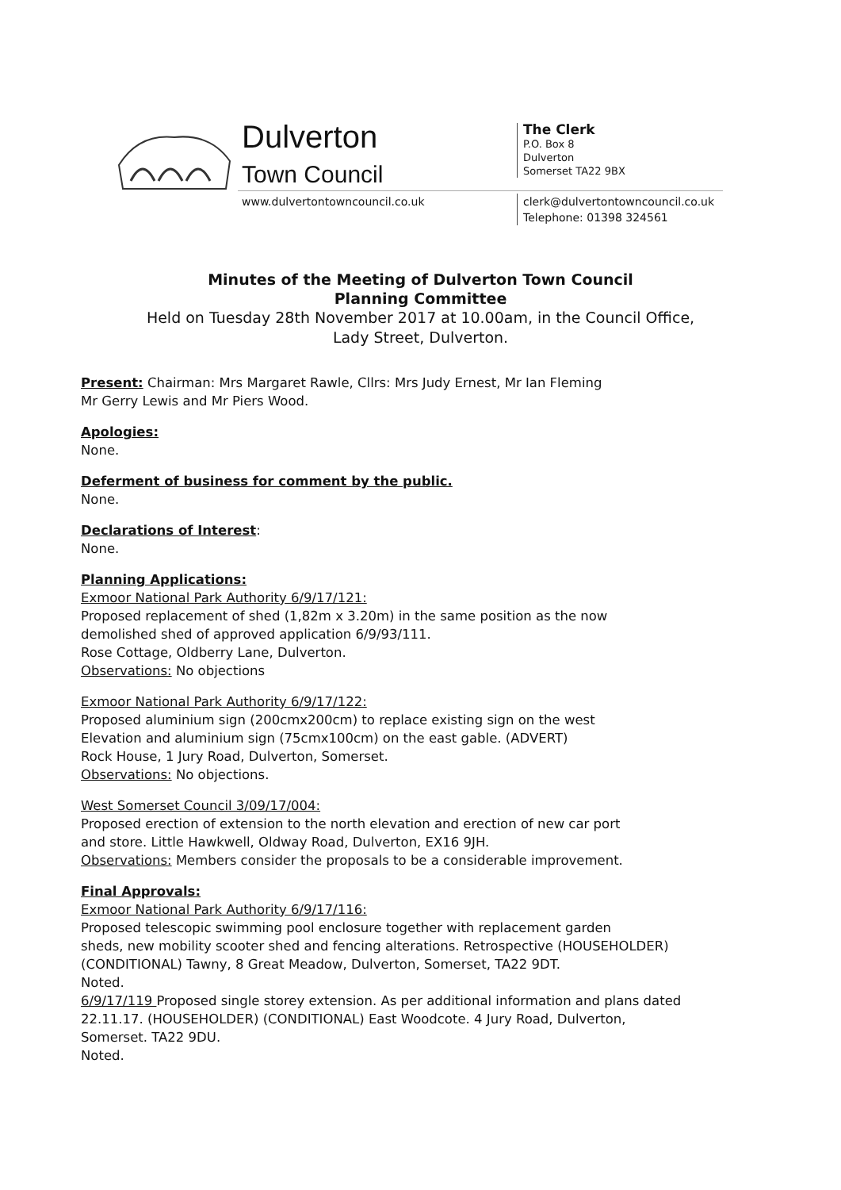Dulverton
Town Council
www.dulvertontowncouncil.co.uk
The Clerk
P.O. Box 8
Dulverton
Somerset TA22 9BX
clerk@dulvertontowncouncil.co.uk
Telephone: 01398 324561
Minutes of the Meeting of Dulverton Town Council
Planning Committee
Held on Tuesday 28th November 2017 at 10.00am, in the Council Office,
Lady Street, Dulverton.
Present: Chairman: Mrs Margaret Rawle, Cllrs: Mrs Judy Ernest, Mr Ian Fleming
Mr Gerry Lewis and Mr Piers Wood.
Apologies:
None.
Deferment of business for comment by the public.
None.
Declarations of Interest:
None.
Planning Applications:
Exmoor National Park Authority 6/9/17/121:
Proposed replacement of shed (1,82m x 3.20m) in the same position as the now
demolished shed of approved application 6/9/93/111.
Rose Cottage, Oldberry Lane, Dulverton.
Observations: No objections
Exmoor National Park Authority 6/9/17/122:
Proposed aluminium sign (200cmx200cm) to replace existing sign on the west
Elevation and aluminium sign (75cmx100cm) on the east gable. (ADVERT)
Rock House, 1 Jury Road, Dulverton, Somerset.
Observations: No objections.
West Somerset Council 3/09/17/004:
Proposed erection of extension to the north elevation and erection of new car port
and store. Little Hawkwell, Oldway Road, Dulverton, EX16 9JH.
Observations: Members consider the proposals to be a considerable improvement.
Final Approvals:
Exmoor National Park Authority 6/9/17/116:
Proposed telescopic swimming pool enclosure together with replacement garden
sheds, new mobility scooter shed and fencing alterations. Retrospective (HOUSEHOLDER)
(CONDITIONAL) Tawny, 8 Great Meadow, Dulverton, Somerset, TA22 9DT.
Noted.
6/9/17/119 Proposed single storey extension. As per additional information and plans dated
22.11.17. (HOUSEHOLDER) (CONDITIONAL) East Woodcote. 4 Jury Road, Dulverton,
Somerset. TA22 9DU.
Noted.